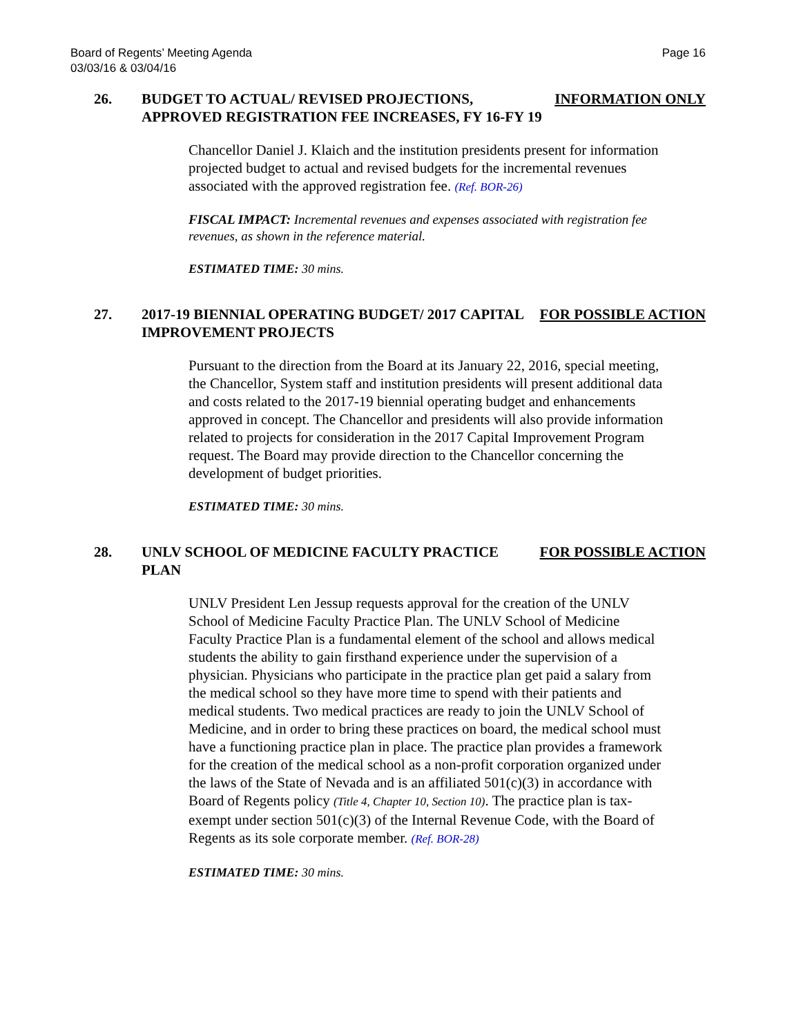Board of Regents’ Meeting Agenda
03/03/16 & 03/04/16
Page 16
26.
BUDGET TO ACTUAL/ REVISED PROJECTIONS, APPROVED REGISTRATION FEE INCREASES, FY 16-FY 19
INFORMATION ONLY
Chancellor Daniel J. Klaich and the institution presidents present for information projected budget to actual and revised budgets for the incremental revenues associated with the approved registration fee. (Ref. BOR-26)
FISCAL IMPACT: Incremental revenues and expenses associated with registration fee revenues, as shown in the reference material.
ESTIMATED TIME: 30 mins.
27.
2017-19 BIENNIAL OPERATING BUDGET/ 2017 CAPITAL IMPROVEMENT PROJECTS
FOR POSSIBLE ACTION
Pursuant to the direction from the Board at its January 22, 2016, special meeting, the Chancellor, System staff and institution presidents will present additional data and costs related to the 2017-19 biennial operating budget and enhancements approved in concept. The Chancellor and presidents will also provide information related to projects for consideration in the 2017 Capital Improvement Program request. The Board may provide direction to the Chancellor concerning the development of budget priorities.
ESTIMATED TIME: 30 mins.
28.
UNLV SCHOOL OF MEDICINE FACULTY PRACTICE PLAN
FOR POSSIBLE ACTION
UNLV President Len Jessup requests approval for the creation of the UNLV School of Medicine Faculty Practice Plan. The UNLV School of Medicine Faculty Practice Plan is a fundamental element of the school and allows medical students the ability to gain firsthand experience under the supervision of a physician. Physicians who participate in the practice plan get paid a salary from the medical school so they have more time to spend with their patients and medical students. Two medical practices are ready to join the UNLV School of Medicine, and in order to bring these practices on board, the medical school must have a functioning practice plan in place. The practice plan provides a framework for the creation of the medical school as a non-profit corporation organized under the laws of the State of Nevada and is an affiliated 501(c)(3) in accordance with Board of Regents policy (Title 4, Chapter 10, Section 10). The practice plan is tax-exempt under section 501(c)(3) of the Internal Revenue Code, with the Board of Regents as its sole corporate member. (Ref. BOR-28)
ESTIMATED TIME: 30 mins.